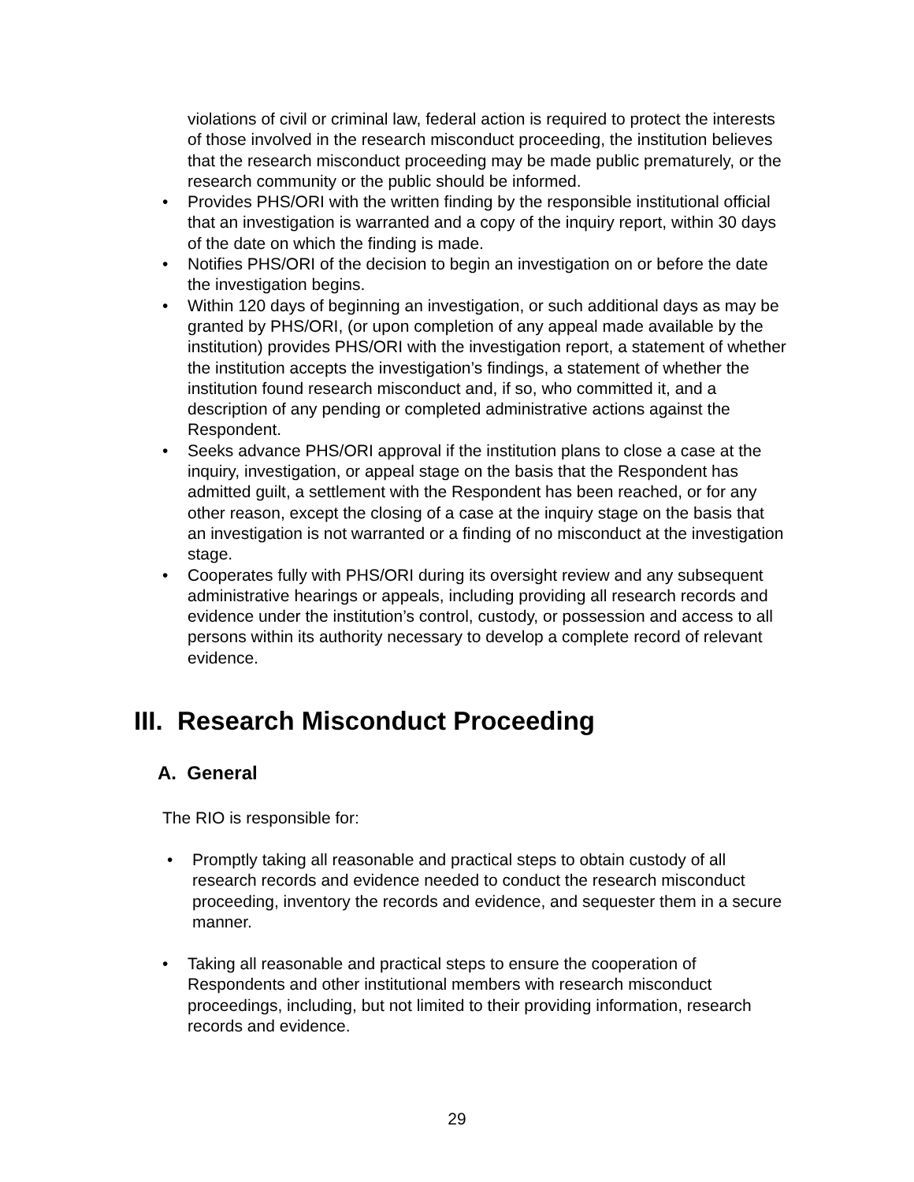violations of civil or criminal law, federal action is required to protect the interests of those involved in the research misconduct proceeding, the institution believes that the research misconduct proceeding may be made public prematurely, or the research community or the public should be informed.
• Provides PHS/ORI with the written finding by the responsible institutional official that an investigation is warranted and a copy of the inquiry report, within 30 days of the date on which the finding is made.
• Notifies PHS/ORI of the decision to begin an investigation on or before the date the investigation begins.
• Within 120 days of beginning an investigation, or such additional days as may be granted by PHS/ORI, (or upon completion of any appeal made available by the institution) provides PHS/ORI with the investigation report, a statement of whether the institution accepts the investigation’s findings, a statement of whether the institution found research misconduct and, if so, who committed it, and a description of any pending or completed administrative actions against the Respondent.
• Seeks advance PHS/ORI approval if the institution plans to close a case at the inquiry, investigation, or appeal stage on the basis that the Respondent has admitted guilt, a settlement with the Respondent has been reached, or for any other reason, except the closing of a case at the inquiry stage on the basis that an investigation is not warranted or a finding of no misconduct at the investigation stage.
• Cooperates fully with PHS/ORI during its oversight review and any subsequent administrative hearings or appeals, including providing all research records and evidence under the institution’s control, custody, or possession and access to all persons within its authority necessary to develop a complete record of relevant evidence.
III. Research Misconduct Proceeding
A. General
The RIO is responsible for:
• Promptly taking all reasonable and practical steps to obtain custody of all research records and evidence needed to conduct the research misconduct proceeding, inventory the records and evidence, and sequester them in a secure manner.
• Taking all reasonable and practical steps to ensure the cooperation of Respondents and other institutional members with research misconduct proceedings, including, but not limited to their providing information, research records and evidence.
29